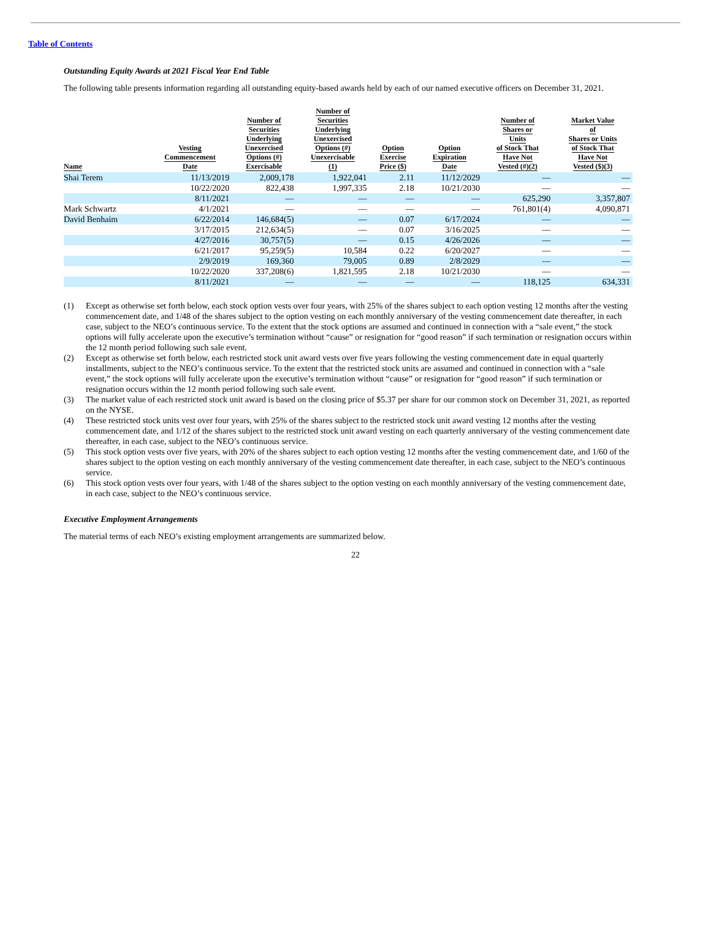Table of Contents
Outstanding Equity Awards at 2021 Fiscal Year End Table
The following table presents information regarding all outstanding equity-based awards held by each of our named executive officers on December 31, 2021.
| Name | Vesting Commencement Date | Number of Securities Underlying Unexercised Options (#) Exercisable | Number of Securities Underlying Unexercised Options (#) Unexercisable (1) | Option Exercise Price ($) | Option Expiration Date | Number of Shares or Units of Stock That Have Not Vested (#)(2) | Market Value of Shares or Units of Stock That Have Not Vested ($)(3) |
| --- | --- | --- | --- | --- | --- | --- | --- |
| Shai Terem | 11/13/2019 | 2,009,178 | 1,922,041 | 2.11 | 11/12/2029 | — | — |
| | 10/22/2020 | 822,438 | 1,997,335 | 2.18 | 10/21/2030 | — | — |
| | 8/11/2021 | — | — | — | — | 625,290 | 3,357,807 |
| Mark Schwartz | 4/1/2021 | — | — | — | — | 761,801(4) | 4,090,871 |
| David Benhaim | 6/22/2014 | 146,684(5) | — | 0.07 | 6/17/2024 | — | — |
| | 3/17/2015 | 212,634(5) | — | 0.07 | 3/16/2025 | — | — |
| | 4/27/2016 | 30,757(5) | — | 0.15 | 4/26/2026 | — | — |
| | 6/21/2017 | 95,259(5) | 10,584 | 0.22 | 6/20/2027 | — | — |
| | 2/9/2019 | 169,360 | 79,005 | 0.89 | 2/8/2029 | — | — |
| | 10/22/2020 | 337,208(6) | 1,821,595 | 2.18 | 10/21/2030 | — | — |
| | 8/11/2021 | — | — | — | — | 118,125 | 634,331 |
(1) Except as otherwise set forth below, each stock option vests over four years, with 25% of the shares subject to each option vesting 12 months after the vesting commencement date, and 1/48 of the shares subject to the option vesting on each monthly anniversary of the vesting commencement date thereafter, in each case, subject to the NEO’s continuous service. To the extent that the stock options are assumed and continued in connection with a “sale event,” the stock options will fully accelerate upon the executive’s termination without “cause” or resignation for “good reason” if such termination or resignation occurs within the 12 month period following such sale event.
(2) Except as otherwise set forth below, each restricted stock unit award vests over five years following the vesting commencement date in equal quarterly installments, subject to the NEO’s continuous service. To the extent that the restricted stock units are assumed and continued in connection with a “sale event,” the stock options will fully accelerate upon the executive’s termination without “cause” or resignation for “good reason” if such termination or resignation occurs within the 12 month period following such sale event.
(3) The market value of each restricted stock unit award is based on the closing price of $5.37 per share for our common stock on December 31, 2021, as reported on the NYSE.
(4) These restricted stock units vest over four years, with 25% of the shares subject to the restricted stock unit award vesting 12 months after the vesting commencement date, and 1/12 of the shares subject to the restricted stock unit award vesting on each quarterly anniversary of the vesting commencement date thereafter, in each case, subject to the NEO’s continuous service.
(5) This stock option vests over five years, with 20% of the shares subject to each option vesting 12 months after the vesting commencement date, and 1/60 of the shares subject to the option vesting on each monthly anniversary of the vesting commencement date thereafter, in each case, subject to the NEO’s continuous service.
(6) This stock option vests over four years, with 1/48 of the shares subject to the option vesting on each monthly anniversary of the vesting commencement date, in each case, subject to the NEO’s continuous service.
Executive Employment Arrangements
The material terms of each NEO’s existing employment arrangements are summarized below.
22